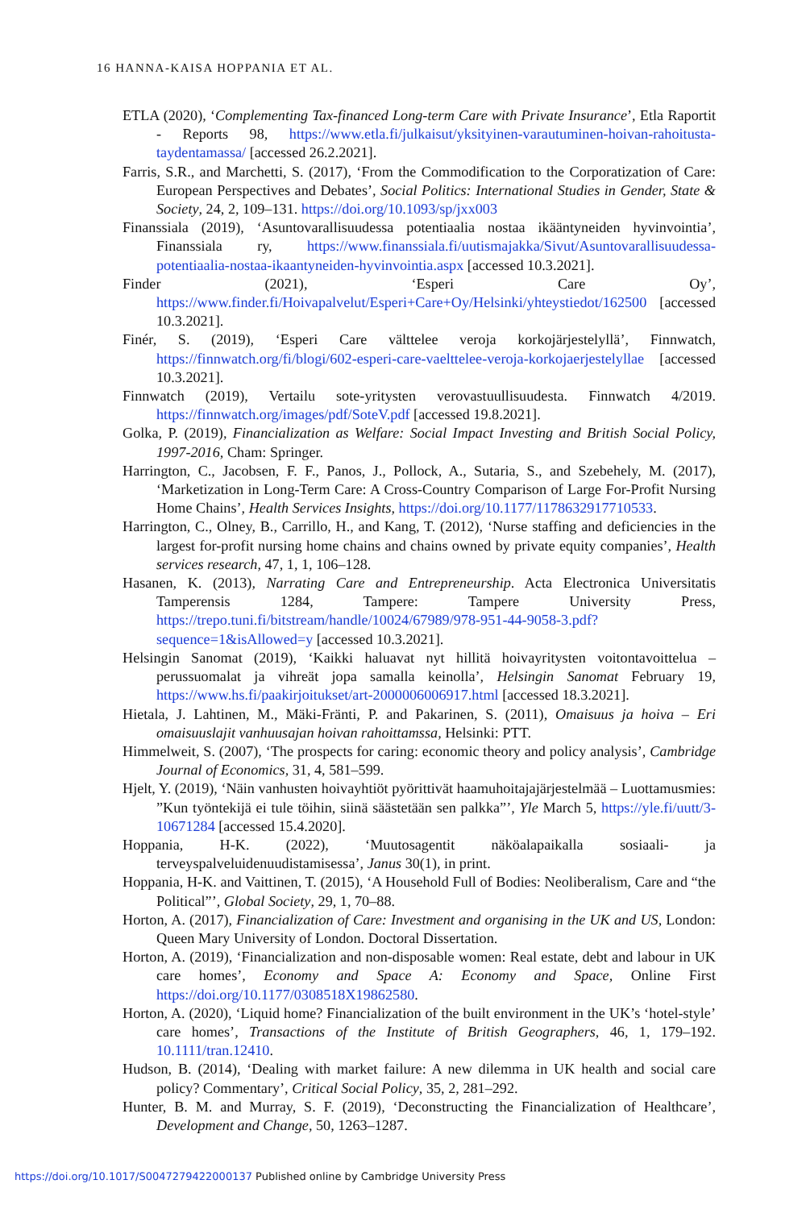16 HANNA-KAISA HOPPANIA ET AL.
ETLA (2020), ‘Complementing Tax-financed Long-term Care with Private Insurance’, Etla Raportit - Reports 98, https://www.etla.fi/julkaisut/yksityinen-varautuminen-hoivan-rahoitusta-taydentamassa/ [accessed 26.2.2021].
Farris, S.R., and Marchetti, S. (2017), ‘From the Commodification to the Corporatization of Care: European Perspectives and Debates’, Social Politics: International Studies in Gender, State & Society, 24, 2, 109–131. https://doi.org/10.1093/sp/jxx003
Finanssiala (2019), ‘Asuntovarallisuudessa potentiaalia nostaa ikääntyneiden hyvinvointia’, Finanssiala ry, https://www.finanssiala.fi/uutismajakka/Sivut/Asuntovarallisuudessa-potentiaalia-nostaa-ikaantyneiden-hyvinvointia.aspx [accessed 10.3.2021].
Finder (2021), ‘Esperi Care Oy’, https://www.finder.fi/Hoivapalvelut/Esperi+Care+Oy/Helsinki/yhteystiedot/162500 [accessed 10.3.2021].
Finér, S. (2019), ‘Esperi Care välttelee veroja korkojärjestelyllä’, Finnwatch, https://finnwatch.org/fi/blogi/602-esperi-care-vaelttelee-veroja-korkojaerjestelyllae [accessed 10.3.2021].
Finnwatch (2019), Vertailu sote-yritysten verovastuullisuudesta. Finnwatch 4/2019. https://finnwatch.org/images/pdf/SoteV.pdf [accessed 19.8.2021].
Golka, P. (2019), Financialization as Welfare: Social Impact Investing and British Social Policy, 1997-2016, Cham: Springer.
Harrington, C., Jacobsen, F. F., Panos, J., Pollock, A., Sutaria, S., and Szebehely, M. (2017), ‘Marketization in Long-Term Care: A Cross-Country Comparison of Large For-Profit Nursing Home Chains’, Health Services Insights, https://doi.org/10.1177/1178632917710533.
Harrington, C., Olney, B., Carrillo, H., and Kang, T. (2012), ‘Nurse staffing and deficiencies in the largest for-profit nursing home chains and chains owned by private equity companies’, Health services research, 47, 1, 1, 106–128.
Hasanen, K. (2013), Narrating Care and Entrepreneurship. Acta Electronica Universitatis Tamperensis 1284, Tampere: Tampere University Press, https://trepo.tuni.fi/bitstream/handle/10024/67989/978-951-44-9058-3.pdf?sequence=1&isAllowed=y [accessed 10.3.2021].
Helsingin Sanomat (2019), ‘Kaikki haluavat nyt hillitä hoivayritysten voitontavoittelua –perussuomalat ja vihreät jopa samalla keinolla’, Helsingin Sanomat February 19, https://www.hs.fi/paakirjoitukset/art-2000006006917.html [accessed 18.3.2021].
Hietala, J. Lahtinen, M., Mäki-Fränti, P. and Pakarinen, S. (2011), Omaisuus ja hoiva – Eri omaisuuslajit vanhuusajan hoivan rahoittamssa, Helsinki: PTT.
Himmelweit, S. (2007), ‘The prospects for caring: economic theory and policy analysis’, Cambridge Journal of Economics, 31, 4, 581–599.
Hjelt, Y. (2019), ‘Näin vanhusten hoivayhtiöt pyörittivät haamuhoitajajärjestelmää – Luottamusmies: ”Kun työntekijä ei tule töihin, siinä säästetään sen palkka”’, Yle March 5, https://yle.fi/uutt/3-10671284 [accessed 15.4.2020].
Hoppania, H-K. (2022), ‘Muutosagentit näköalapaikalla sosiaali- ja terveyspalveluidenuudistamisessa’, Janus 30(1), in print.
Hoppania, H-K. and Vaittinen, T. (2015), ‘A Household Full of Bodies: Neoliberalism, Care and “the Political”’, Global Society, 29, 1, 70–88.
Horton, A. (2017), Financialization of Care: Investment and organising in the UK and US, London: Queen Mary University of London. Doctoral Dissertation.
Horton, A. (2019), ‘Financialization and non-disposable women: Real estate, debt and labour in UK care homes’, Economy and Space A: Economy and Space, Online First https://doi.org/10.1177/0308518X19862580.
Horton, A. (2020), ‘Liquid home? Financialization of the built environment in the UK’s ‘hotel-style’ care homes’, Transactions of the Institute of British Geographers, 46, 1, 179–192. 10.1111/tran.12410.
Hudson, B. (2014), ‘Dealing with market failure: A new dilemma in UK health and social care policy? Commentary’, Critical Social Policy, 35, 2, 281–292.
Hunter, B. M. and Murray, S. F. (2019), ‘Deconstructing the Financialization of Healthcare’, Development and Change, 50, 1263–1287.
https://doi.org/10.1017/S0047279422000137 Published online by Cambridge University Press